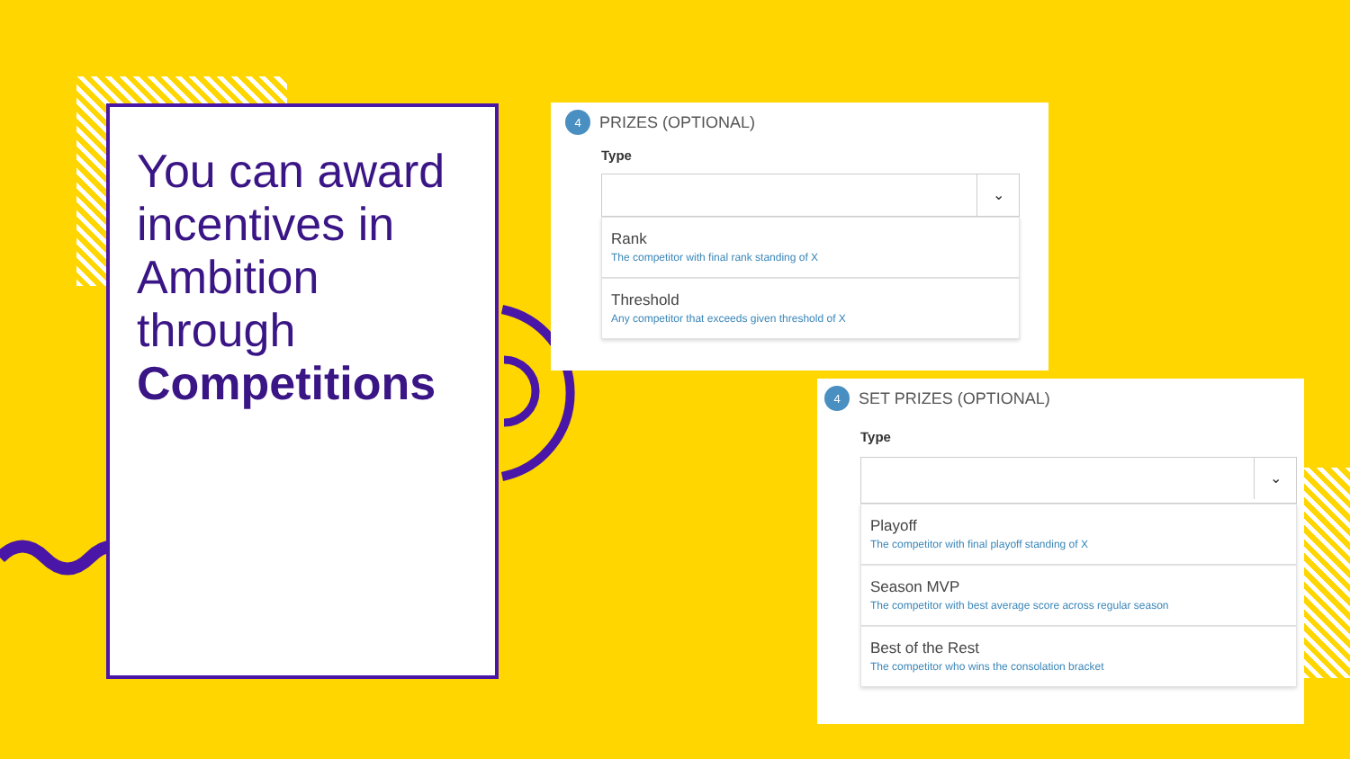You can award incentives in Ambition through Competitions
4
PRIZES (OPTIONAL)
Type
⌄
Rank
The competitor with final rank standing of X
Threshold
Any competitor that exceeds given threshold of X
4
SET PRIZES (OPTIONAL)
Type
⌄
Playoff
The competitor with final playoff standing of X
Season MVP
The competitor with best average score across regular season
Best of the Rest
The competitor who wins the consolation bracket